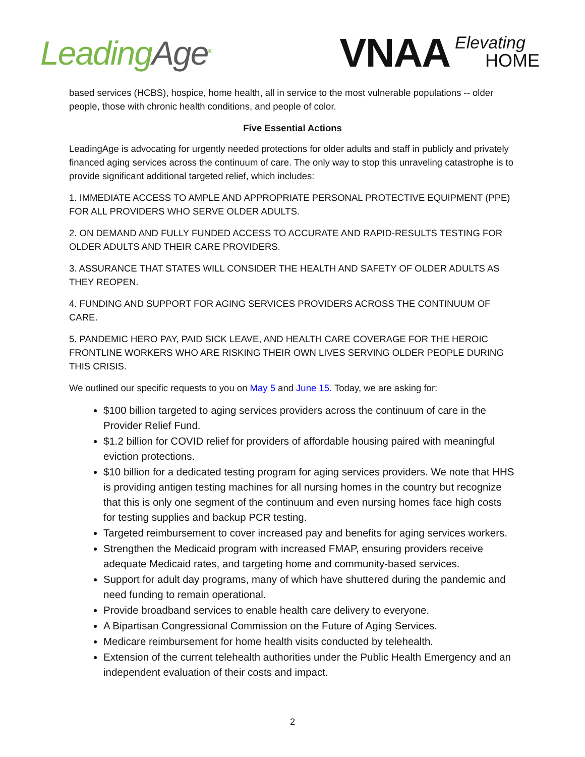LeadingAge<sup>®</sup>
VNAA
Elevating
HOME
based services (HCBS), hospice, home health, all in service to the most vulnerable populations -- older people, those with chronic health conditions, and people of color.
Five Essential Actions
LeadingAge is advocating for urgently needed protections for older adults and staff in publicly and privately financed aging services across the continuum of care. The only way to stop this unraveling catastrophe is to provide significant additional targeted relief, which includes:
1. IMMEDIATE ACCESS TO AMPLE AND APPROPRIATE PERSONAL PROTECTIVE EQUIPMENT (PPE) FOR ALL PROVIDERS WHO SERVE OLDER ADULTS.
2. ON DEMAND AND FULLY FUNDED ACCESS TO ACCURATE AND RAPID-RESULTS TESTING FOR OLDER ADULTS AND THEIR CARE PROVIDERS.
3. ASSURANCE THAT STATES WILL CONSIDER THE HEALTH AND SAFETY OF OLDER ADULTS AS THEY REOPEN.
4. FUNDING AND SUPPORT FOR AGING SERVICES PROVIDERS ACROSS THE CONTINUUM OF CARE.
5. PANDEMIC HERO PAY, PAID SICK LEAVE, AND HEALTH CARE COVERAGE FOR THE HEROIC FRONTLINE WORKERS WHO ARE RISKING THEIR OWN LIVES SERVING OLDER PEOPLE DURING THIS CRISIS.
We outlined our specific requests to you on May 5 and June 15. Today, we are asking for:
$100 billion targeted to aging services providers across the continuum of care in the Provider Relief Fund.
$1.2 billion for COVID relief for providers of affordable housing paired with meaningful eviction protections.
$10 billion for a dedicated testing program for aging services providers. We note that HHS is providing antigen testing machines for all nursing homes in the country but recognize that this is only one segment of the continuum and even nursing homes face high costs for testing supplies and backup PCR testing.
Targeted reimbursement to cover increased pay and benefits for aging services workers.
Strengthen the Medicaid program with increased FMAP, ensuring providers receive adequate Medicaid rates, and targeting home and community-based services.
Support for adult day programs, many of which have shuttered during the pandemic and need funding to remain operational.
Provide broadband services to enable health care delivery to everyone.
A Bipartisan Congressional Commission on the Future of Aging Services.
Medicare reimbursement for home health visits conducted by telehealth.
Extension of the current telehealth authorities under the Public Health Emergency and an independent evaluation of their costs and impact.
2